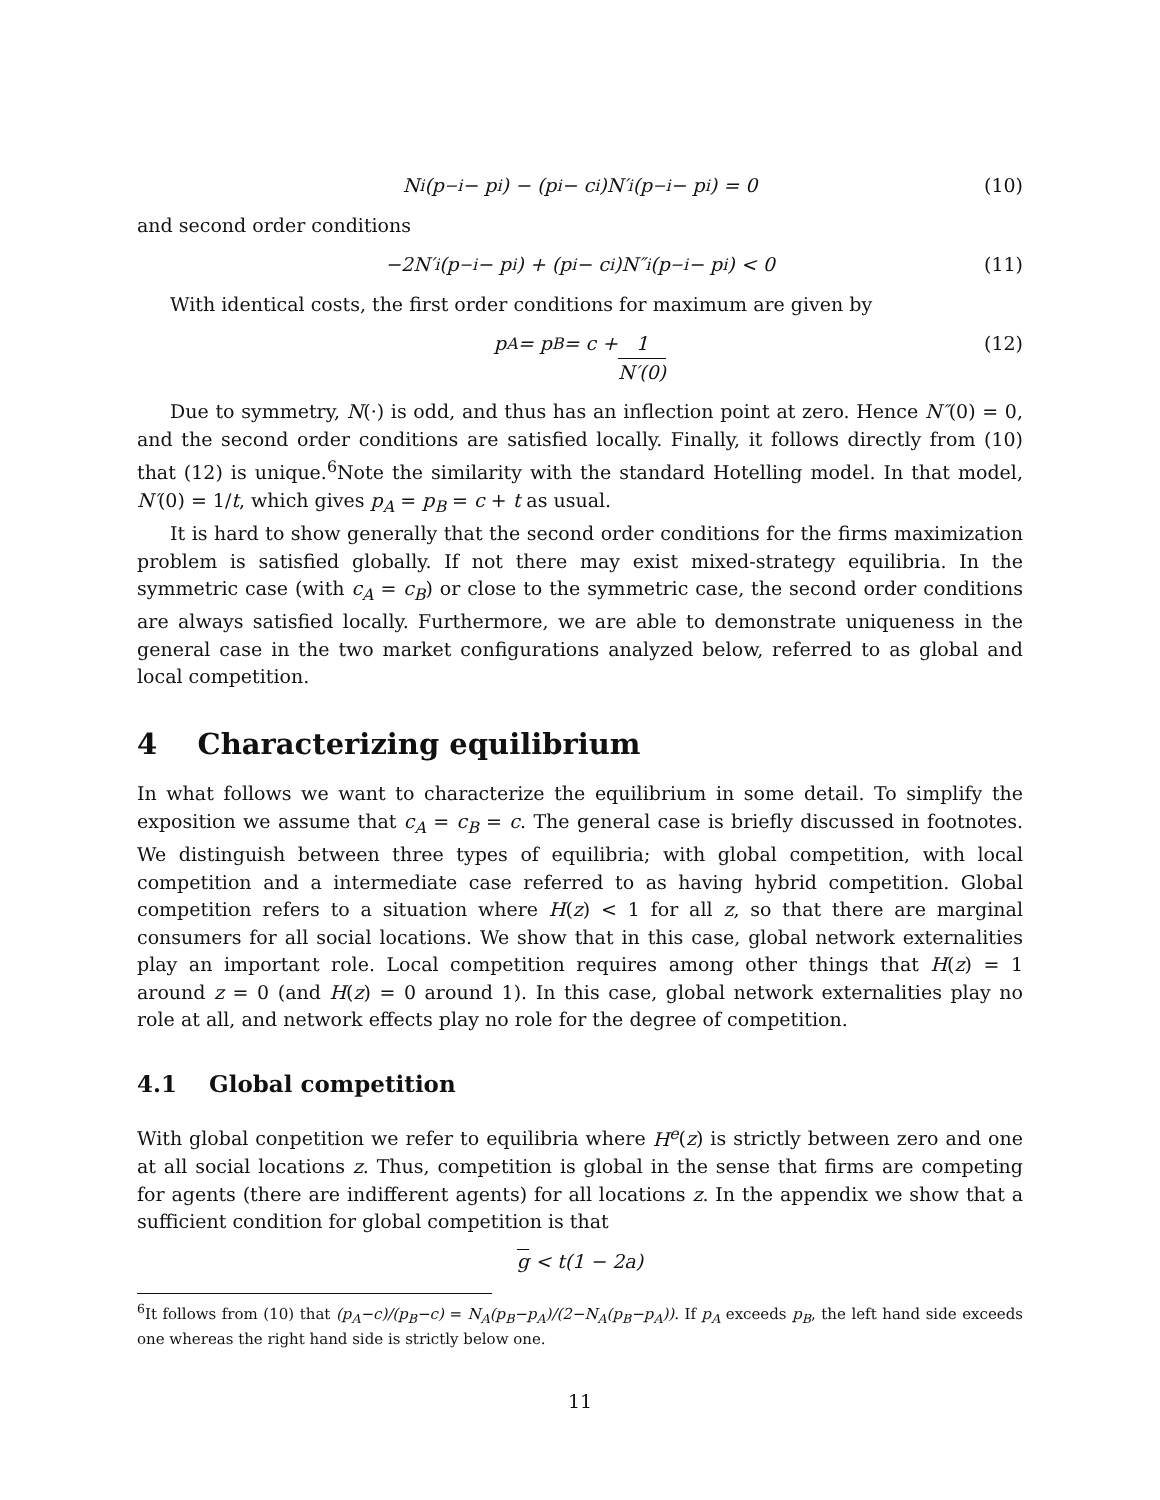N<sub>i</sub>(p<sub>−i</sub> − p<sub>i</sub>) − (p<sub>i</sub> − c<sub>i</sub>)N′<sub>i</sub>(p<sub>−i</sub> − p<sub>i</sub>) = 0 (10)
and second order conditions
−2N′<sub>i</sub>(p<sub>−i</sub> − p<sub>i</sub>) + (p<sub>i</sub> − c<sub>i</sub>)N″<sub>i</sub>(p<sub>−i</sub> − p<sub>i</sub>) < 0 (11)
With identical costs, the first order conditions for maximum are given by
p<sub>A</sub> = p<sub>B</sub> = c + 1 N′(0) (12)
Due to symmetry, N(·) is odd, and thus has an inflection point at zero. Hence N″(0) = 0, and the second order conditions are satisfied locally. Finally, it follows directly from (10) that (12) is unique.<sup>6</sup>Note the similarity with the standard Hotelling model. In that model, N′(0) = 1/t, which gives p<sub>A</sub> = p<sub>B</sub> = c + t as usual.
It is hard to show generally that the second order conditions for the firms maximization problem is satisfied globally. If not there may exist mixed-strategy equilibria. In the symmetric case (with c<sub>A</sub> = c<sub>B</sub>) or close to the symmetric case, the second order conditions are always satisfied locally. Furthermore, we are able to demonstrate uniqueness in the general case in the two market configurations analyzed below, referred to as global and local competition.
4 Characterizing equilibrium
In what follows we want to characterize the equilibrium in some detail. To simplify the exposition we assume that c<sub>A</sub> = c<sub>B</sub> = c. The general case is briefly discussed in footnotes. We distinguish between three types of equilibria; with global competition, with local competition and a intermediate case referred to as having hybrid competition. Global competition refers to a situation where H(z) < 1 for all z, so that there are marginal consumers for all social locations. We show that in this case, global network externalities play an important role. Local competition requires among other things that H(z) = 1 around z = 0 (and H(z) = 0 around 1). In this case, global network externalities play no role at all, and network effects play no role for the degree of competition.
4.1 Global competition
With global conpetition we refer to equilibria where H<sup>e</sup>(z) is strictly between zero and one at all social locations z. Thus, competition is global in the sense that firms are competing for agents (there are indifferent agents) for all locations z. In the appendix we show that a sufficient condition for global competition is that
g < t(1 − 2a)
<sup>6</sup> It follows from (10) that (p<sub>A</sub>−c)/(p<sub>B</sub>−c) = N<sub>A</sub>(p<sub>B</sub>−p<sub>A</sub>)/(2−N<sub>A</sub>(p<sub>B</sub>−p<sub>A</sub>)). If p<sub>A</sub> exceeds p<sub>B</sub>, the left hand side exceeds one whereas the right hand side is strictly below one.
11